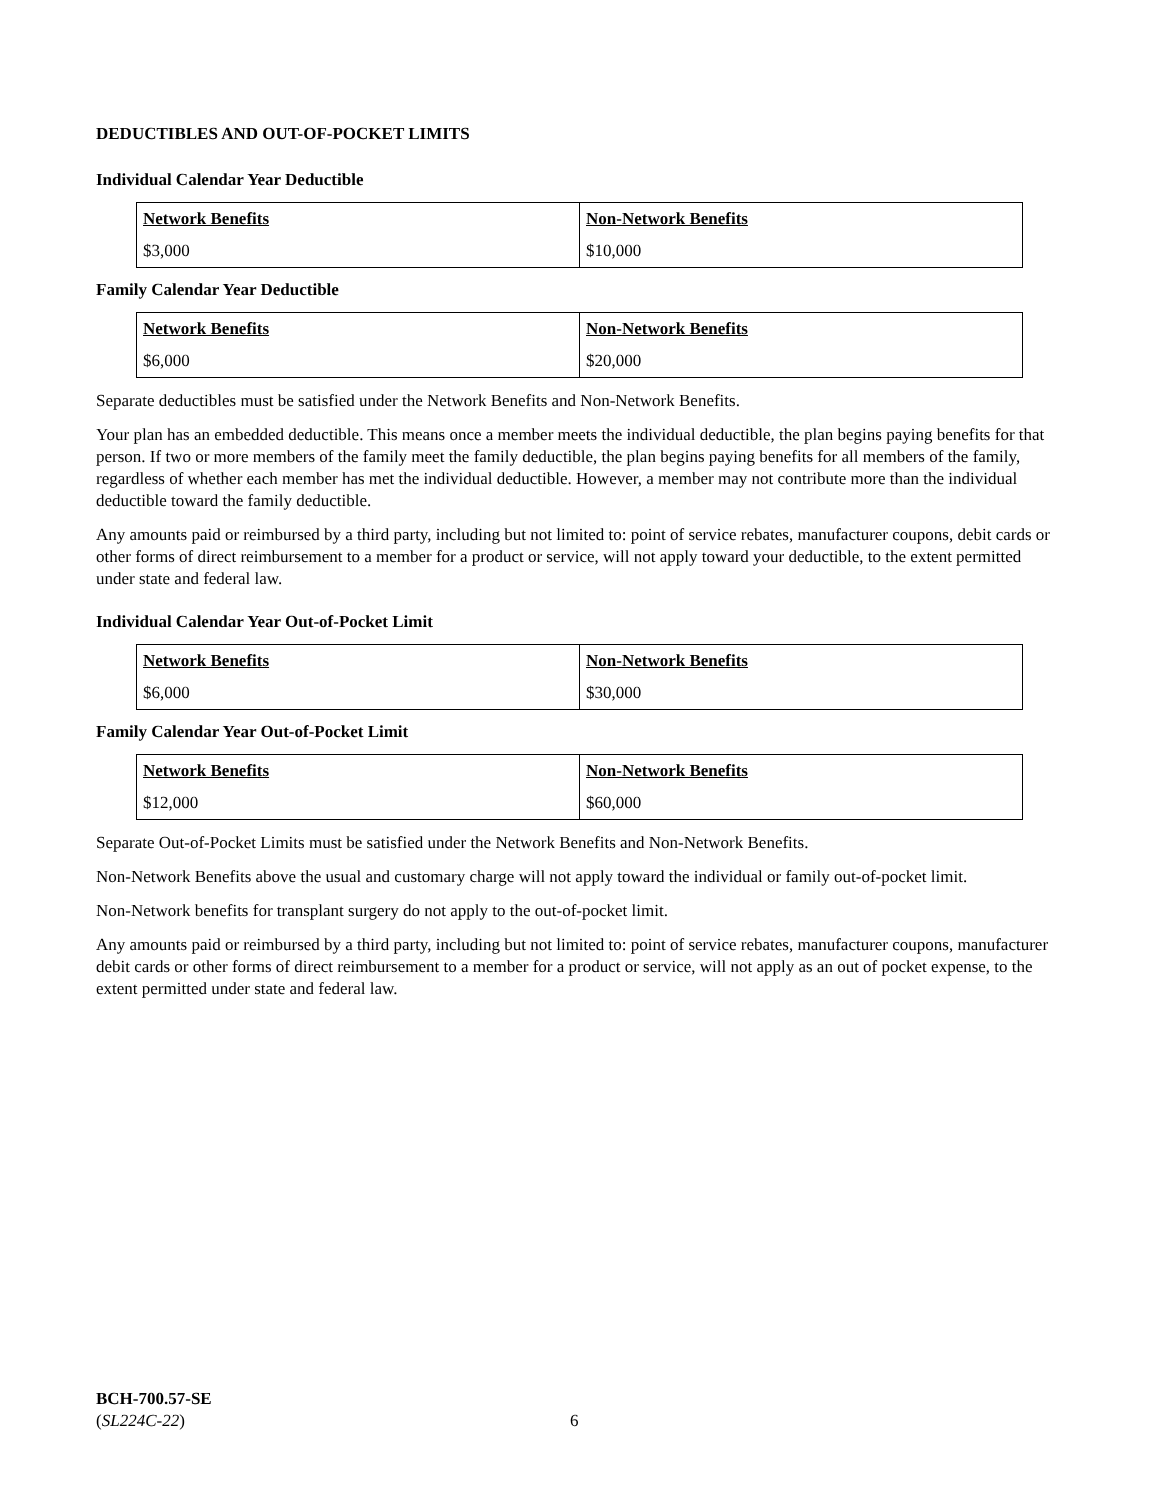DEDUCTIBLES AND OUT-OF-POCKET LIMITS
Individual Calendar Year Deductible
| Network Benefits | Non-Network Benefits |
| --- | --- |
| $3,000 | $10,000 |
Family Calendar Year Deductible
| Network Benefits | Non-Network Benefits |
| --- | --- |
| $6,000 | $20,000 |
Separate deductibles must be satisfied under the Network Benefits and Non-Network Benefits.
Your plan has an embedded deductible. This means once a member meets the individual deductible, the plan begins paying benefits for that person. If two or more members of the family meet the family deductible, the plan begins paying benefits for all members of the family, regardless of whether each member has met the individual deductible. However, a member may not contribute more than the individual deductible toward the family deductible.
Any amounts paid or reimbursed by a third party, including but not limited to: point of service rebates, manufacturer coupons, debit cards or other forms of direct reimbursement to a member for a product or service, will not apply toward your deductible, to the extent permitted under state and federal law.
Individual Calendar Year Out-of-Pocket Limit
| Network Benefits | Non-Network Benefits |
| --- | --- |
| $6,000 | $30,000 |
Family Calendar Year Out-of-Pocket Limit
| Network Benefits | Non-Network Benefits |
| --- | --- |
| $12,000 | $60,000 |
Separate Out-of-Pocket Limits must be satisfied under the Network Benefits and Non-Network Benefits.
Non-Network Benefits above the usual and customary charge will not apply toward the individual or family out-of-pocket limit.
Non-Network benefits for transplant surgery do not apply to the out-of-pocket limit.
Any amounts paid or reimbursed by a third party, including but not limited to: point of service rebates, manufacturer coupons, manufacturer debit cards or other forms of direct reimbursement to a member for a product or service, will not apply as an out of pocket expense, to the extent permitted under state and federal law.
BCH-700.57-SE
(SL224C-22)
6